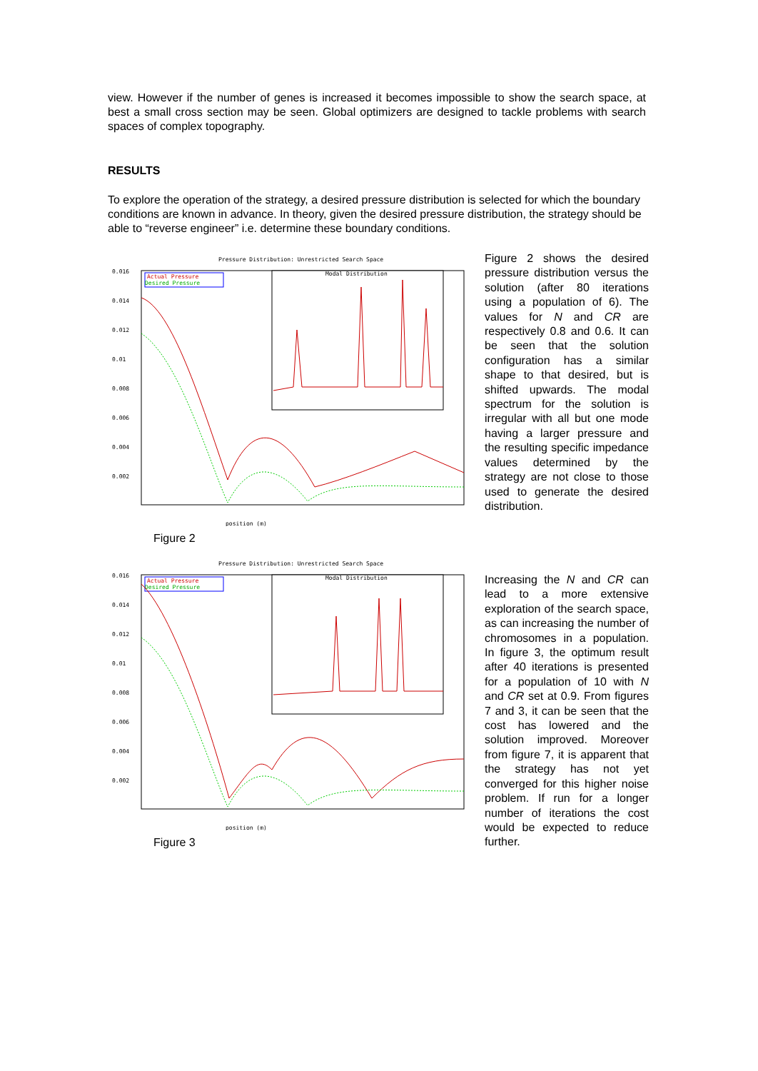view. However if the number of genes is increased it becomes impossible to show the search space, at best a small cross section may be seen. Global optimizers are designed to tackle problems with search spaces of complex topography.
RESULTS
To explore the operation of the strategy, a desired pressure distribution is selected for which the boundary conditions are known in advance. In theory, given the desired pressure distribution, the strategy should be able to “reverse engineer” i.e. determine these boundary conditions.
Pressure Distribution: Unrestricted Search Space
Actual Pressure
Desired Pressure
Modal Distribution
position (m)
0.016
0.014
0.012
0.01
0.008
0.006
0.004
0.002
Figure 2
Figure 2 shows the desired pressure distribution versus the solution (after 80 iterations using a population of 6). The values for N and CR are respectively 0.8 and 0.6. It can be seen that the solution configuration has a similar shape to that desired, but is shifted upwards. The modal spectrum for the solution is irregular with all but one mode having a larger pressure and the resulting specific impedance values determined by the strategy are not close to those used to generate the desired distribution.
Pressure Distribution: Unrestricted Search Space
Actual Pressure
Desired Pressure
Modal Distribution
position (m)
0.016
0.014
0.012
0.01
0.008
0.006
0.004
0.002
Figure 3
Increasing the N and CR can lead to a more extensive exploration of the search space, as can increasing the number of chromosomes in a population. In figure 3, the optimum result after 40 iterations is presented for a population of 10 with N and CR set at 0.9. From figures 7 and 3, it can be seen that the cost has lowered and the solution improved. Moreover from figure 7, it is apparent that the strategy has not yet converged for this higher noise problem. If run for a longer number of iterations the cost would be expected to reduce further.